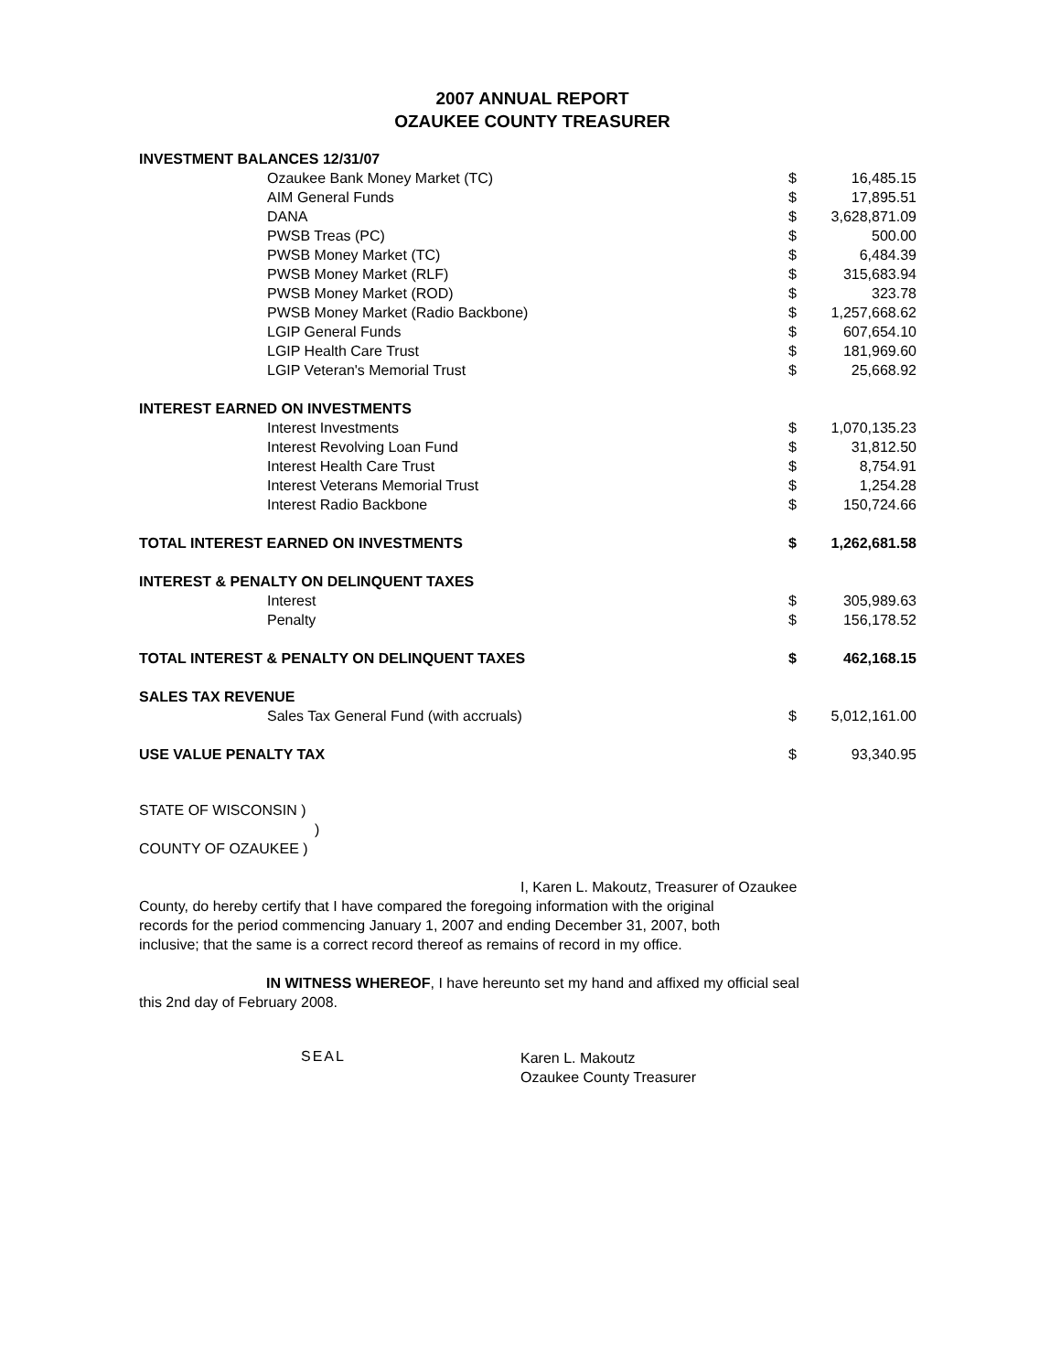2007 ANNUAL REPORT
OZAUKEE COUNTY TREASURER
| INVESTMENT BALANCES 12/31/07 | | | |
| | Ozaukee Bank Money Market (TC) | $ | 16,485.15 |
| | AIM General Funds | $ | 17,895.51 |
| | DANA | $ | 3,628,871.09 |
| | PWSB Treas (PC) | $ | 500.00 |
| | PWSB Money Market (TC) | $ | 6,484.39 |
| | PWSB Money Market (RLF) | $ | 315,683.94 |
| | PWSB Money Market (ROD) | $ | 323.78 |
| | PWSB Money Market (Radio Backbone) | $ | 1,257,668.62 |
| | LGIP General Funds | $ | 607,654.10 |
| | LGIP Health Care Trust | $ | 181,969.60 |
| | LGIP Veteran's Memorial Trust | $ | 25,668.92 |
| INTEREST EARNED ON INVESTMENTS | | | |
| | Interest Investments | $ | 1,070,135.23 |
| | Interest Revolving Loan Fund | $ | 31,812.50 |
| | Interest Health Care Trust | $ | 8,754.91 |
| | Interest Veterans Memorial Trust | $ | 1,254.28 |
| | Interest Radio Backbone | $ | 150,724.66 |
| TOTAL INTEREST EARNED ON INVESTMENTS | | $ | 1,262,681.58 |
| INTEREST & PENALTY ON DELINQUENT TAXES | | | |
| | Interest | $ | 305,989.63 |
| | Penalty | $ | 156,178.52 |
| TOTAL INTEREST & PENALTY ON DELINQUENT TAXES | | $ | 462,168.15 |
| SALES TAX REVENUE | | | |
| | Sales Tax General Fund (with accruals) | $ | 5,012,161.00 |
| USE VALUE PENALTY TAX | | $ | 93,340.95 |
STATE OF WISCONSIN )
)
COUNTY OF OZAUKEE )
I, Karen L. Makoutz, Treasurer of Ozaukee
County, do hereby certify that I have compared the foregoing information with the original
records for the period commencing January 1, 2007 and ending December 31, 2007, both
inclusive; that the same is a correct record thereof as remains of record in my office.
IN WITNESS WHEREOF, I have hereunto set my hand and affixed my official seal
this 2nd day of February 2008.
SEAL
Karen L. Makoutz
Ozaukee County Treasurer